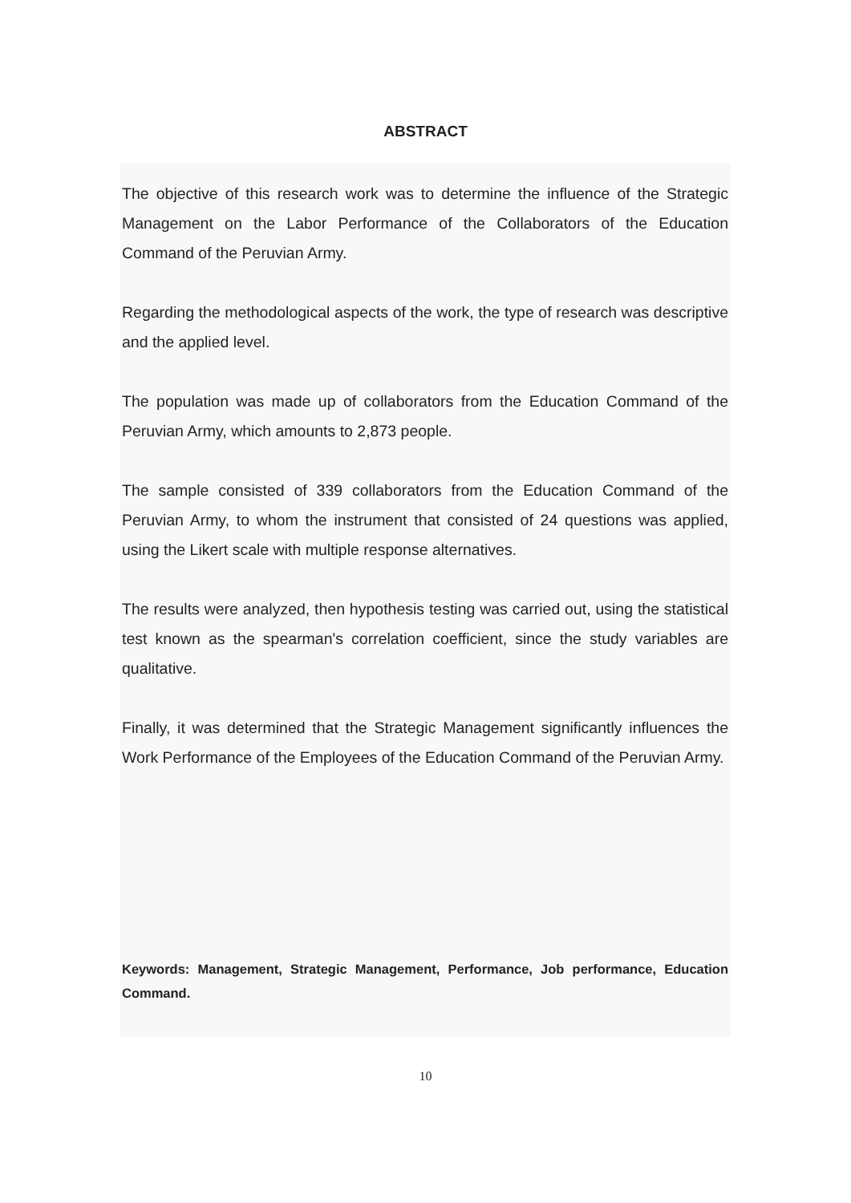ABSTRACT
The objective of this research work was to determine the influence of the Strategic Management on the Labor Performance of the Collaborators of the Education Command of the Peruvian Army.
Regarding the methodological aspects of the work, the type of research was descriptive and the applied level.
The population was made up of collaborators from the Education Command of the Peruvian Army, which amounts to 2,873 people.
The sample consisted of 339 collaborators from the Education Command of the Peruvian Army, to whom the instrument that consisted of 24 questions was applied, using the Likert scale with multiple response alternatives.
The results were analyzed, then hypothesis testing was carried out, using the statistical test known as the spearman's correlation coefficient, since the study variables are qualitative.
Finally, it was determined that the Strategic Management significantly influences the Work Performance of the Employees of the Education Command of the Peruvian Army.
Keywords: Management, Strategic Management, Performance, Job performance, Education Command.
10